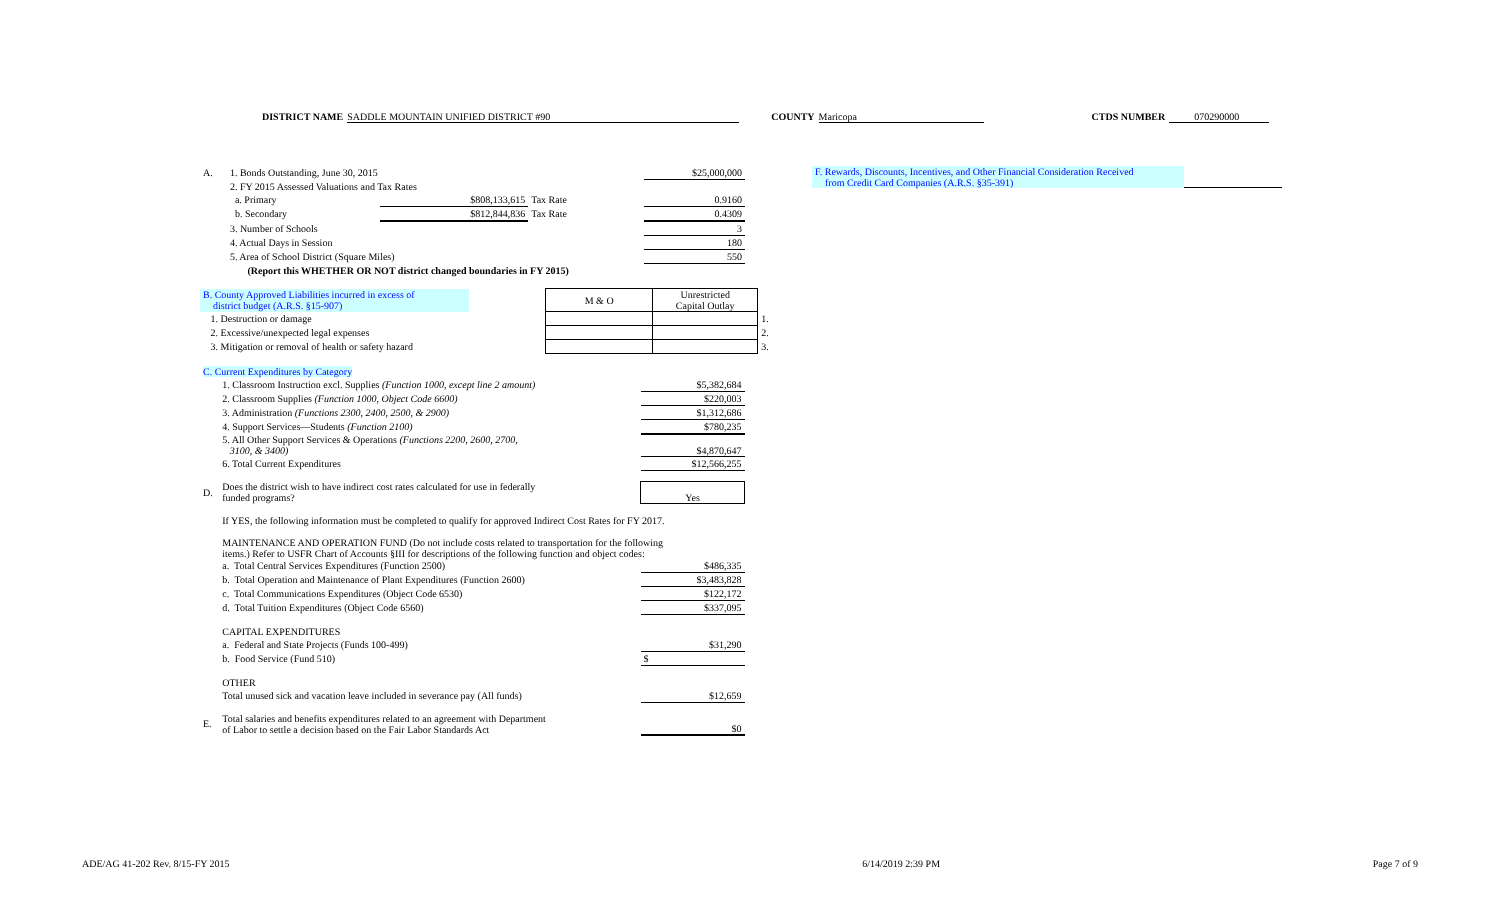DISTRICT NAME SADDLE MOUNTAIN UNIFIED DISTRICT #90
COUNTY Maricopa CTDS NUMBER 070290000
| A. | 1. Bonds Outstanding, June 30, 2015 | | | | $25,000,000 |
| | 2. FY 2015 Assessed Valuations and Tax Rates | | | | |
| | a. Primary | $808,133,615 | Tax Rate | | 0.9160 |
| | b. Secondary | $812,844,836 | Tax Rate | | 0.4309 |
| | 3. Number of Schools | | | | 3 |
| | 4. Actual Days in Session | | | | 180 |
| | 5. Area of School District (Square Miles) | | | | 550 |
| | (Report this WHETHER OR NOT district changed boundaries in FY 2015) | | | | |
| B. County Approved Liabilities incurred in excess of district budget (A.R.S. §15-907) | | | M & O | Unrestricted Capital Outlay | |
| | 1. Destruction or damage | | | | 1. |
| | 2. Excessive/unexpected legal expenses | | | | 2. |
| | 3. Mitigation or removal of health or safety hazard | | | | 3. |
| C. Current Expenditures by Category | | |
| | 1. Classroom Instruction excl. Supplies (Function 1000, except line 2 amount) | $5,382,684 |
| | 2. Classroom Supplies (Function 1000, Object Code 6600) | $220,003 |
| | 3. Administration (Functions 2300, 2400, 2500, & 2900) | $1,312,686 |
| | 4. Support Services—Students (Function 2100) | $780,235 |
| | 5. All Other Support Services & Operations (Functions 2200, 2600, 2700, 3100, & 3400) | $4,870,647 |
| | 6. Total Current Expenditures | $12,566,255 |
| D. | Does the district wish to have indirect cost rates calculated for use in federally funded programs? | Yes |
| | If YES, the following information must be completed to qualify for approved Indirect Cost Rates for FY 2017. | |
| | MAINTENANCE AND OPERATION FUND (Do not include costs related to transportation for the following items.) Refer to USFR Chart of Accounts §III for descriptions of the following function and object codes: | |
| | a. Total Central Services Expenditures (Function 2500) | $486,335 |
| | b. Total Operation and Maintenance of Plant Expenditures (Function 2600) | $3,483,828 |
| | c. Total Communications Expenditures (Object Code 6530) | $122,172 |
| | d. Total Tuition Expenditures (Object Code 6560) | $337,095 |
| | CAPITAL EXPENDITURES | |
| | a. Federal and State Projects (Funds 100-499) | $31,290 |
| | b. Food Service (Fund 510) | $ |
| | OTHER | |
| | Total unused sick and vacation leave included in severance pay (All funds) | $12,659 |
| E. | Total salaries and benefits expenditures related to an agreement with Department of Labor to settle a decision based on the Fair Labor Standards Act | $0 |
F. Rewards, Discounts, Incentives, and Other Financial Consideration Received
from Credit Card Companies (A.R.S. §35-391)
ADE/AG 41-202 Rev. 8/15-FY 2015 6/14/2019 2:39 PM Page 7 of 9